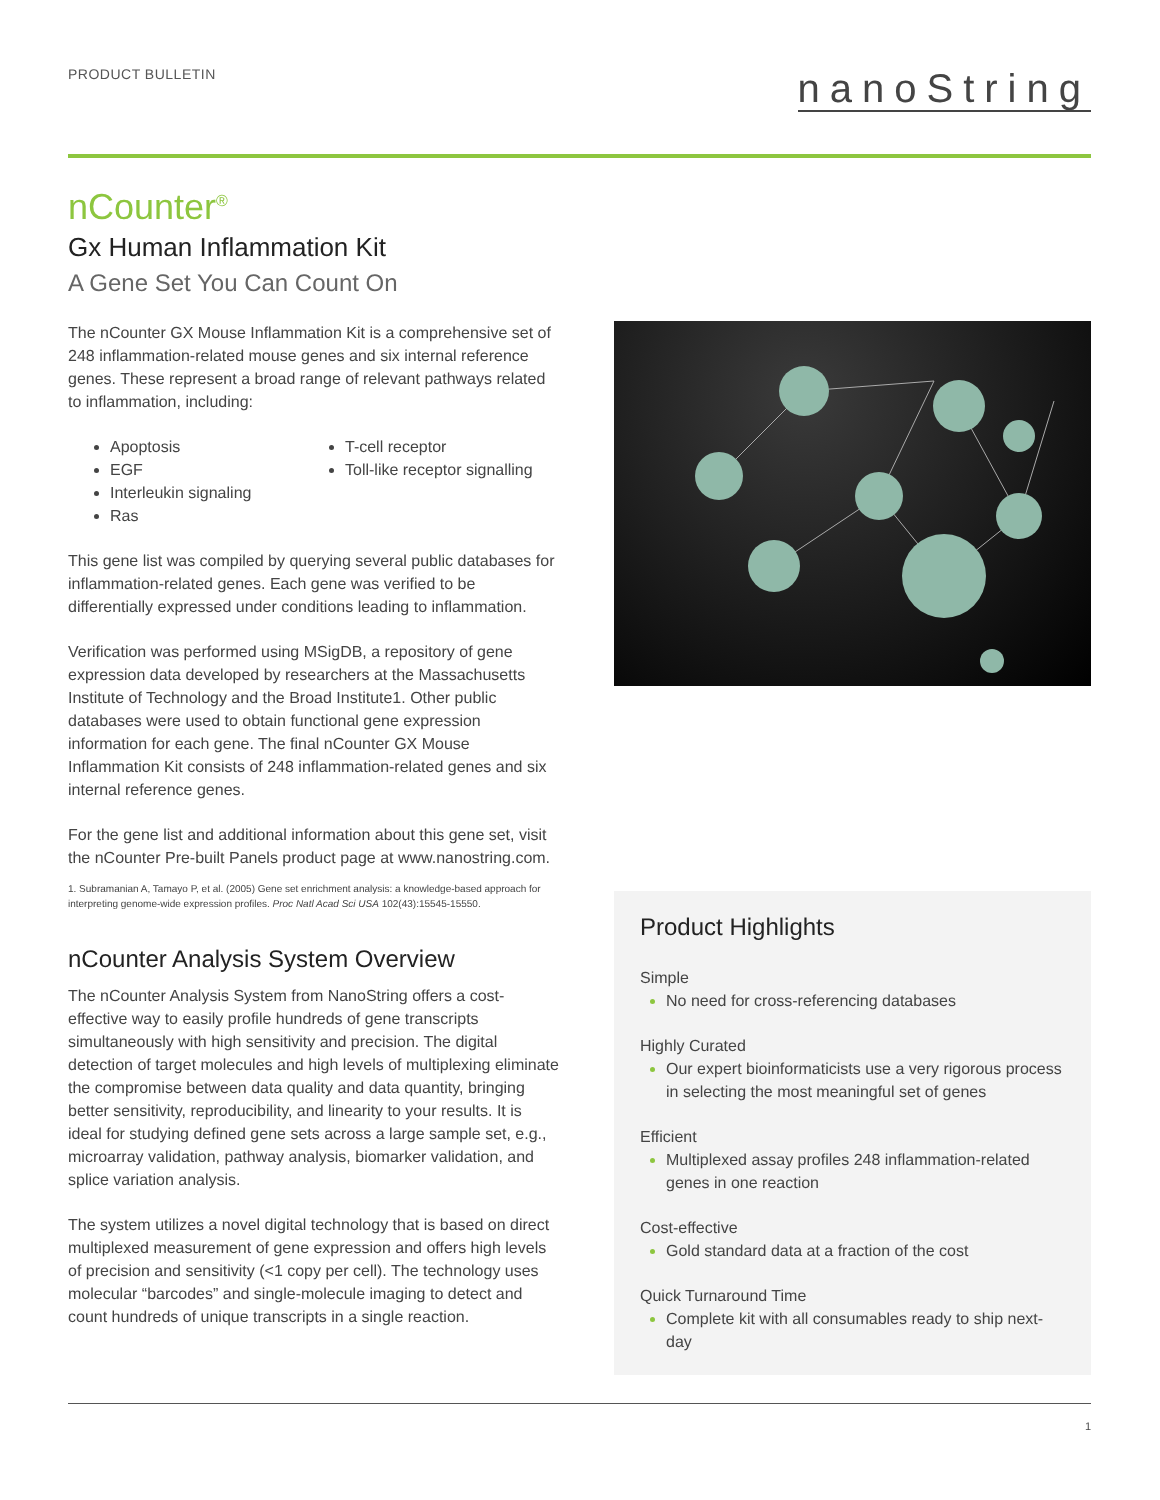PRODUCT BULLETIN
nanoString
nCounter<sup>®</sup>
Gx Human Inflammation Kit
A Gene Set You Can Count On
The nCounter GX Mouse Inflammation Kit is a comprehensive set of 248 inflammation-related mouse genes and six internal reference genes. These represent a broad range of relevant pathways related to inflammation, including:
Apoptosis
EGF
Interleukin signaling
Ras
T-cell receptor
Toll-like receptor signalling
This gene list was compiled by querying several public databases for inflammation-related genes. Each gene was verified to be differentially expressed under conditions leading to inflammation.
Verification was performed using MSigDB, a repository of gene expression data developed by researchers at the Massachusetts Institute of Technology and the Broad Institute1. Other public databases were used to obtain functional gene expression information for each gene. The final nCounter GX Mouse Inflammation Kit consists of 248 inflammation-related genes and six internal reference genes.
For the gene list and additional information about this gene set, visit the nCounter Pre-built Panels product page at www.nanostring.com.
1. Subramanian A, Tamayo P, et al. (2005) Gene set enrichment analysis: a knowledge-based approach for interpreting genome-wide expression profiles. Proc Natl Acad Sci USA 102(43):15545-15550.
nCounter Analysis System Overview
The nCounter Analysis System from NanoString offers a cost-effective way to easily profile hundreds of gene transcripts simultaneously with high sensitivity and precision. The digital detection of target molecules and high levels of multiplexing eliminate the compromise between data quality and data quantity, bringing better sensitivity, reproducibility, and linearity to your results. It is ideal for studying defined gene sets across a large sample set, e.g., microarray validation, pathway analysis, biomarker validation, and splice variation analysis.
The system utilizes a novel digital technology that is based on direct multiplexed measurement of gene expression and offers high levels of precision and sensitivity (<1 copy per cell). The technology uses molecular “barcodes” and single-molecule imaging to detect and count hundreds of unique transcripts in a single reaction.
Product Highlights
Simple
No need for cross-referencing databases
Highly Curated
Our expert bioinformaticists use a very rigorous process in selecting the most meaningful set of genes
Efficient
Multiplexed assay profiles 248 inflammation-related genes in one reaction
Cost-effective
Gold standard data at a fraction of the cost
Quick Turnaround Time
Complete kit with all consumables ready to ship next-day
1